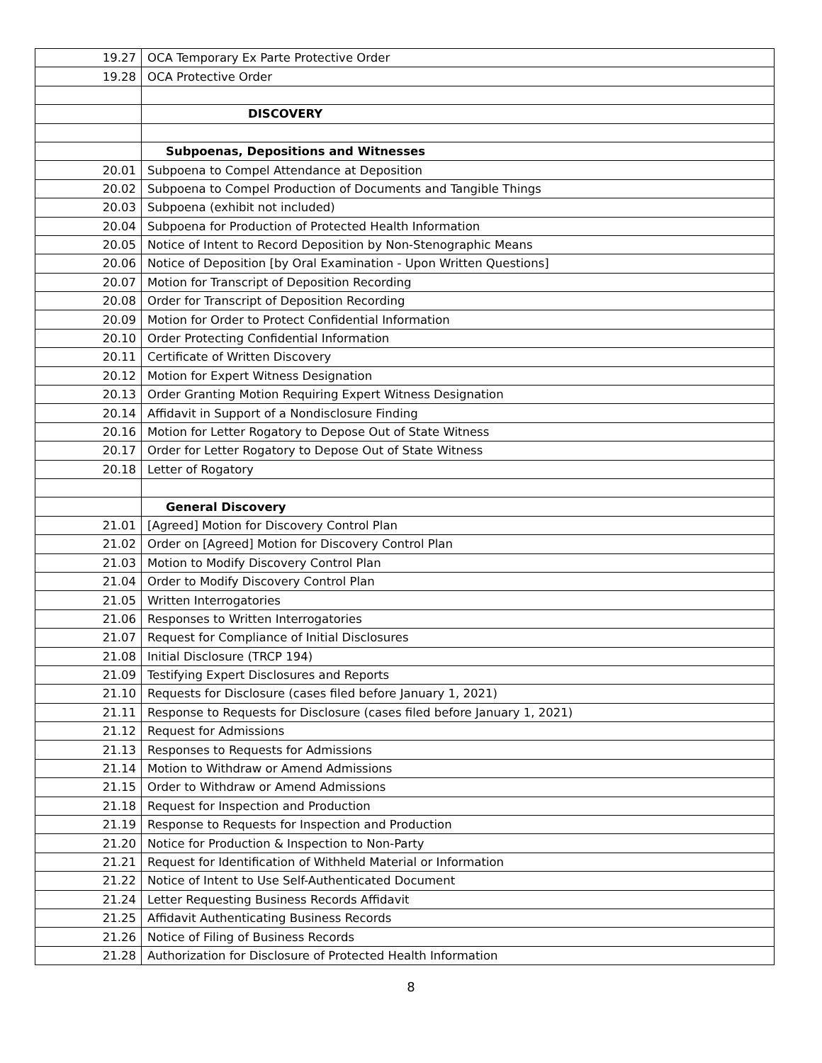| 19.27 | OCA Temporary Ex Parte Protective Order |
| 19.28 | OCA Protective Order |
| | DISCOVERY |
| | Subpoenas, Depositions and Witnesses |
| 20.01 | Subpoena to Compel Attendance at Deposition |
| 20.02 | Subpoena to Compel Production of Documents and Tangible Things |
| 20.03 | Subpoena (exhibit not included) |
| 20.04 | Subpoena for Production of Protected Health Information |
| 20.05 | Notice of Intent to Record Deposition by Non-Stenographic Means |
| 20.06 | Notice of Deposition [by Oral Examination - Upon Written Questions] |
| 20.07 | Motion for Transcript of Deposition Recording |
| 20.08 | Order for Transcript of Deposition Recording |
| 20.09 | Motion for Order to Protect Confidential Information |
| 20.10 | Order Protecting Confidential Information |
| 20.11 | Certificate of Written Discovery |
| 20.12 | Motion for Expert Witness Designation |
| 20.13 | Order Granting Motion Requiring Expert Witness Designation |
| 20.14 | Affidavit in Support of a Nondisclosure Finding |
| 20.16 | Motion for Letter Rogatory to Depose Out of State Witness |
| 20.17 | Order for Letter Rogatory to Depose Out of State Witness |
| 20.18 | Letter of Rogatory |
| | General Discovery |
| 21.01 | [Agreed] Motion for Discovery Control Plan |
| 21.02 | Order on [Agreed] Motion for Discovery Control Plan |
| 21.03 | Motion to Modify Discovery Control Plan |
| 21.04 | Order to Modify Discovery Control Plan |
| 21.05 | Written Interrogatories |
| 21.06 | Responses to Written Interrogatories |
| 21.07 | Request for Compliance of Initial Disclosures |
| 21.08 | Initial Disclosure (TRCP 194) |
| 21.09 | Testifying Expert Disclosures and Reports |
| 21.10 | Requests for Disclosure (cases filed before January 1, 2021) |
| 21.11 | Response to Requests for Disclosure (cases filed before January 1, 2021) |
| 21.12 | Request for Admissions |
| 21.13 | Responses to Requests for Admissions |
| 21.14 | Motion to Withdraw or Amend Admissions |
| 21.15 | Order to Withdraw or Amend Admissions |
| 21.18 | Request for Inspection and Production |
| 21.19 | Response to Requests for Inspection and Production |
| 21.20 | Notice for Production & Inspection to Non-Party |
| 21.21 | Request for Identification of Withheld Material or Information |
| 21.22 | Notice of Intent to Use Self-Authenticated Document |
| 21.24 | Letter Requesting Business Records Affidavit |
| 21.25 | Affidavit Authenticating Business Records |
| 21.26 | Notice of Filing of Business Records |
| 21.28 | Authorization for Disclosure of Protected Health Information |
8